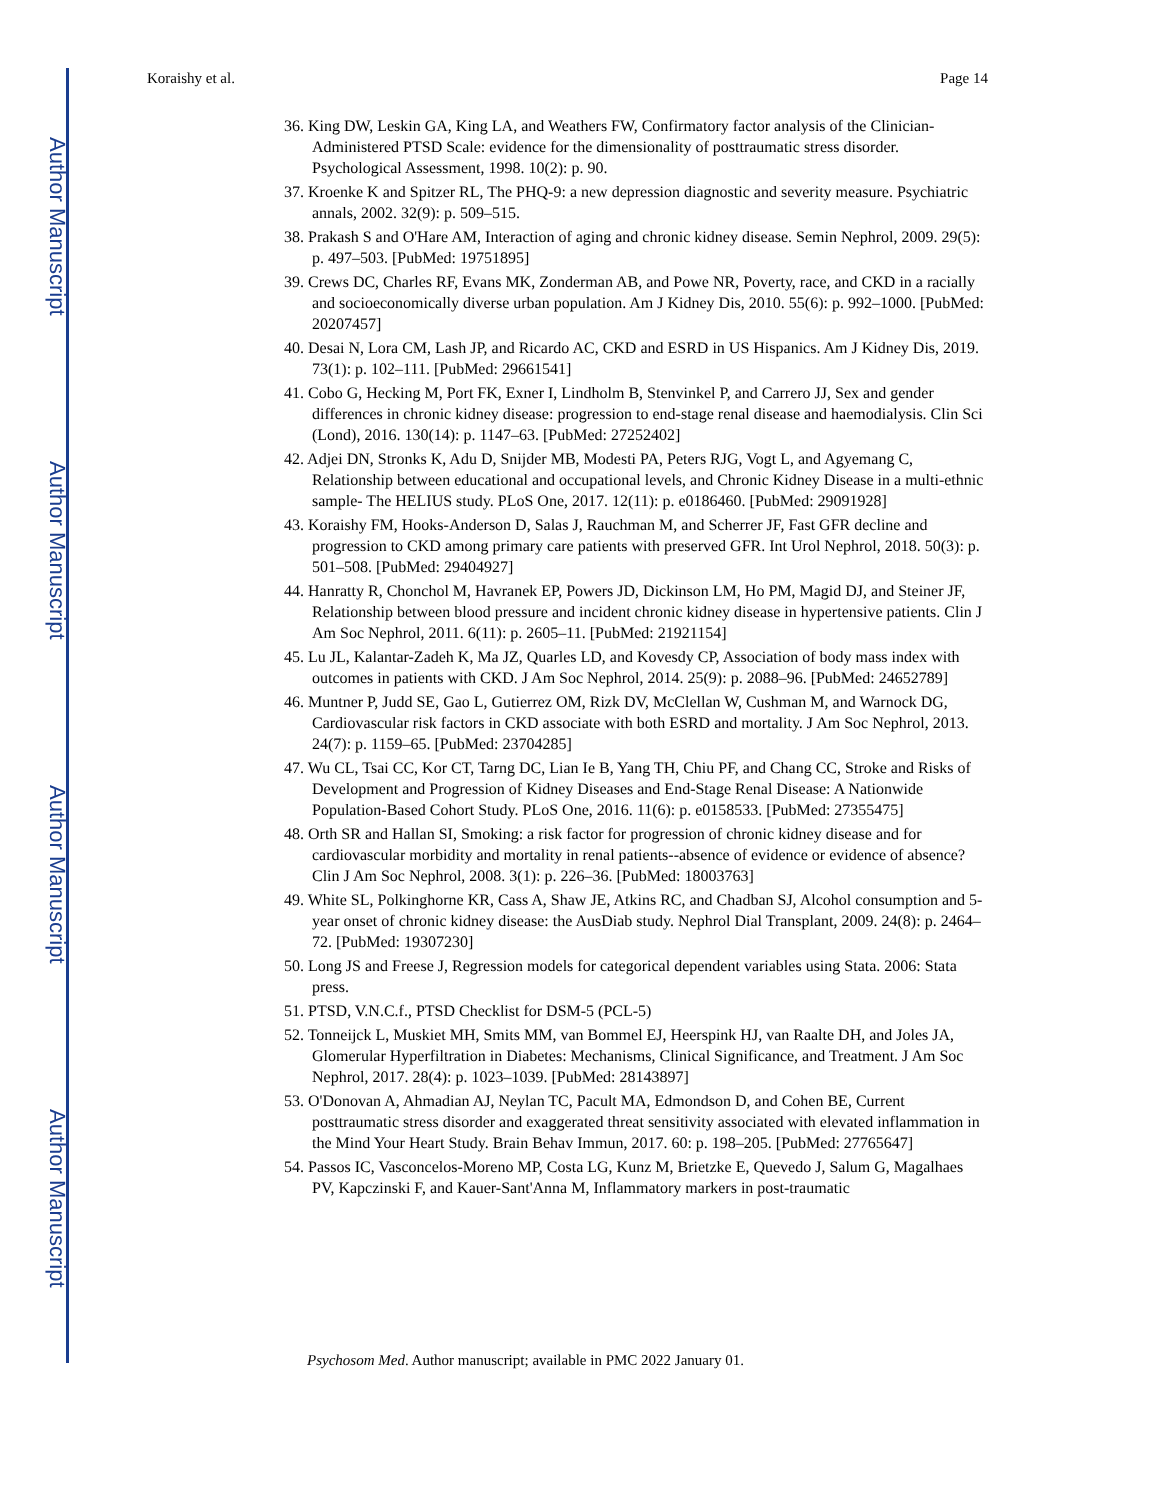Author Manuscript
Author Manuscript
Author Manuscript
Author Manuscript
Koraishy et al. Page 14
36. King DW, Leskin GA, King LA, and Weathers FW, Confirmatory factor analysis of the Clinician-Administered PTSD Scale: evidence for the dimensionality of posttraumatic stress disorder. Psychological Assessment, 1998. 10(2): p. 90.
37. Kroenke K and Spitzer RL, The PHQ-9: a new depression diagnostic and severity measure. Psychiatric annals, 2002. 32(9): p. 509–515.
38. Prakash S and O'Hare AM, Interaction of aging and chronic kidney disease. Semin Nephrol, 2009. 29(5): p. 497–503. [PubMed: 19751895]
39. Crews DC, Charles RF, Evans MK, Zonderman AB, and Powe NR, Poverty, race, and CKD in a racially and socioeconomically diverse urban population. Am J Kidney Dis, 2010. 55(6): p. 992–1000. [PubMed: 20207457]
40. Desai N, Lora CM, Lash JP, and Ricardo AC, CKD and ESRD in US Hispanics. Am J Kidney Dis, 2019. 73(1): p. 102–111. [PubMed: 29661541]
41. Cobo G, Hecking M, Port FK, Exner I, Lindholm B, Stenvinkel P, and Carrero JJ, Sex and gender differences in chronic kidney disease: progression to end-stage renal disease and haemodialysis. Clin Sci (Lond), 2016. 130(14): p. 1147–63. [PubMed: 27252402]
42. Adjei DN, Stronks K, Adu D, Snijder MB, Modesti PA, Peters RJG, Vogt L, and Agyemang C, Relationship between educational and occupational levels, and Chronic Kidney Disease in a multi-ethnic sample- The HELIUS study. PLoS One, 2017. 12(11): p. e0186460. [PubMed: 29091928]
43. Koraishy FM, Hooks-Anderson D, Salas J, Rauchman M, and Scherrer JF, Fast GFR decline and progression to CKD among primary care patients with preserved GFR. Int Urol Nephrol, 2018. 50(3): p. 501–508. [PubMed: 29404927]
44. Hanratty R, Chonchol M, Havranek EP, Powers JD, Dickinson LM, Ho PM, Magid DJ, and Steiner JF, Relationship between blood pressure and incident chronic kidney disease in hypertensive patients. Clin J Am Soc Nephrol, 2011. 6(11): p. 2605–11. [PubMed: 21921154]
45. Lu JL, Kalantar-Zadeh K, Ma JZ, Quarles LD, and Kovesdy CP, Association of body mass index with outcomes in patients with CKD. J Am Soc Nephrol, 2014. 25(9): p. 2088–96. [PubMed: 24652789]
46. Muntner P, Judd SE, Gao L, Gutierrez OM, Rizk DV, McClellan W, Cushman M, and Warnock DG, Cardiovascular risk factors in CKD associate with both ESRD and mortality. J Am Soc Nephrol, 2013. 24(7): p. 1159–65. [PubMed: 23704285]
47. Wu CL, Tsai CC, Kor CT, Tarng DC, Lian Ie B, Yang TH, Chiu PF, and Chang CC, Stroke and Risks of Development and Progression of Kidney Diseases and End-Stage Renal Disease: A Nationwide Population-Based Cohort Study. PLoS One, 2016. 11(6): p. e0158533. [PubMed: 27355475]
48. Orth SR and Hallan SI, Smoking: a risk factor for progression of chronic kidney disease and for cardiovascular morbidity and mortality in renal patients--absence of evidence or evidence of absence? Clin J Am Soc Nephrol, 2008. 3(1): p. 226–36. [PubMed: 18003763]
49. White SL, Polkinghorne KR, Cass A, Shaw JE, Atkins RC, and Chadban SJ, Alcohol consumption and 5-year onset of chronic kidney disease: the AusDiab study. Nephrol Dial Transplant, 2009. 24(8): p. 2464–72. [PubMed: 19307230]
50. Long JS and Freese J, Regression models for categorical dependent variables using Stata. 2006: Stata press.
51. PTSD, V.N.C.f., PTSD Checklist for DSM-5 (PCL-5)
52. Tonneijck L, Muskiet MH, Smits MM, van Bommel EJ, Heerspink HJ, van Raalte DH, and Joles JA, Glomerular Hyperfiltration in Diabetes: Mechanisms, Clinical Significance, and Treatment. J Am Soc Nephrol, 2017. 28(4): p. 1023–1039. [PubMed: 28143897]
53. O'Donovan A, Ahmadian AJ, Neylan TC, Pacult MA, Edmondson D, and Cohen BE, Current posttraumatic stress disorder and exaggerated threat sensitivity associated with elevated inflammation in the Mind Your Heart Study. Brain Behav Immun, 2017. 60: p. 198–205. [PubMed: 27765647]
54. Passos IC, Vasconcelos-Moreno MP, Costa LG, Kunz M, Brietzke E, Quevedo J, Salum G, Magalhaes PV, Kapczinski F, and Kauer-Sant'Anna M, Inflammatory markers in post-traumatic
Psychosom Med. Author manuscript; available in PMC 2022 January 01.